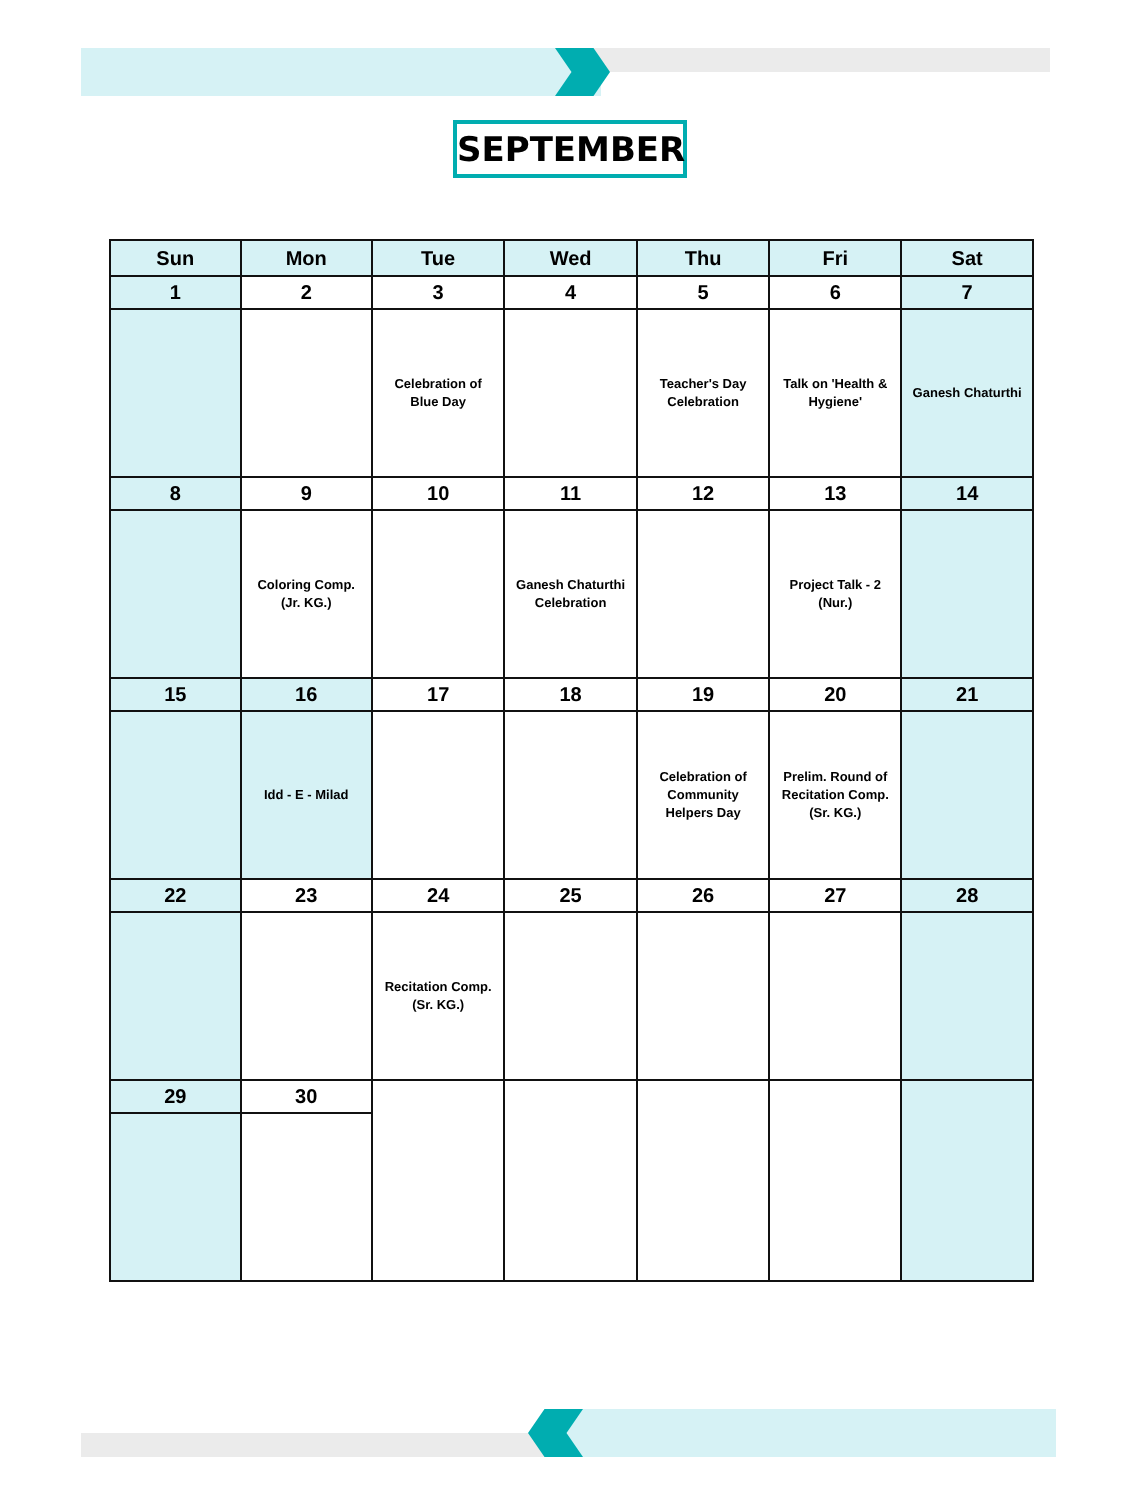SEPTEMBER
| Sun | Mon | Tue | Wed | Thu | Fri | Sat |
| --- | --- | --- | --- | --- | --- | --- |
| 1 | 2 | 3 | 4 | 5 | 6 | 7 |
| | | Celebration of Blue Day | | Teacher's Day Celebration | Talk on 'Health & Hygiene' | Ganesh Chaturthi |
| 8 | 9 | 10 | 11 | 12 | 13 | 14 |
| | Coloring Comp. (Jr. KG.) | | Ganesh Chaturthi Celebration | | Project Talk - 2 (Nur.) | |
| 15 | 16 | 17 | 18 | 19 | 20 | 21 |
| | Idd - E - Milad | | | Celebration of Community Helpers Day | Prelim. Round of Recitation Comp. (Sr. KG.) | |
| 22 | 23 | 24 | 25 | 26 | 27 | 28 |
| | | Recitation Comp. (Sr. KG.) | | | | |
| 29 | 30 | | | | | |